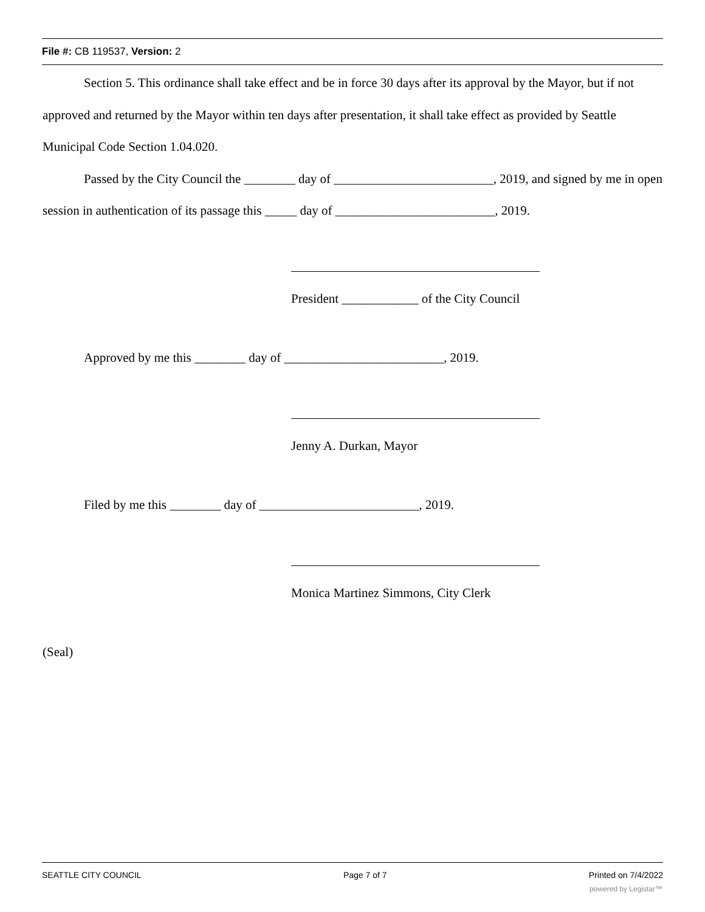File #: CB 119537, Version: 2
Section 5. This ordinance shall take effect and be in force 30 days after its approval by the Mayor, but if not approved and returned by the Mayor within ten days after presentation, it shall take effect as provided by Seattle Municipal Code Section 1.04.020.
Passed by the City Council the ________ day of _________________________, 2019, and signed by me in open session in authentication of its passage this _____ day of _________________________, 2019.
President ____________ of the City Council
Approved by me this ________ day of _________________________, 2019.
Jenny A. Durkan, Mayor
Filed by me this ________ day of _________________________, 2019.
Monica Martinez Simmons, City Clerk
(Seal)
SEATTLE CITY COUNCIL Page 7 of 7 Printed on 7/4/2022
powered by Legistar™